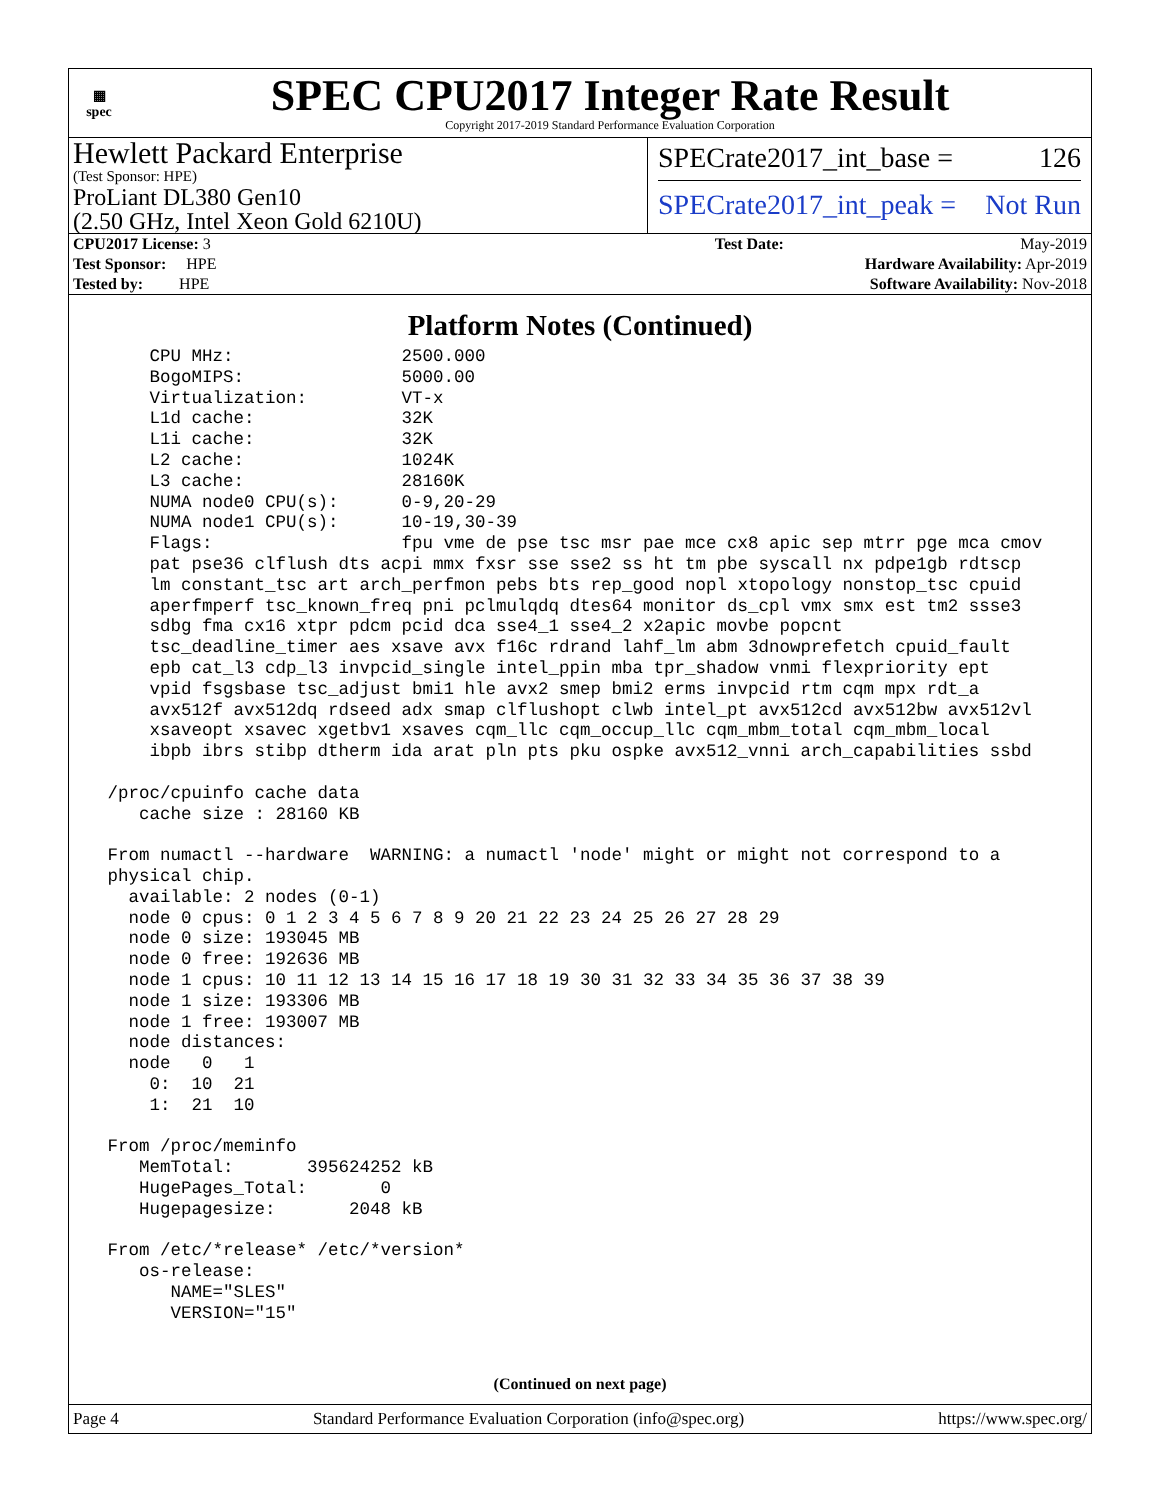▦
spec
SPEC CPU2017 Integer Rate Result
Copyright 2017-2019 Standard Performance Evaluation Corporation
Hewlett Packard Enterprise
(Test Sponsor: HPE)
ProLiant DL380 Gen10
(2.50 GHz, Intel Xeon Gold 6210U)
SPECrate2017_int_base = 126
SPECrate2017_int_peak = Not Run
| CPU2017 License: 3 | Test Date: | May-2019 |
| Test Sponsor: HPE | Hardware Availability: Apr-2019 | |
| Tested by: HPE | Software Availability: Nov-2018 | |
Platform Notes (Continued)
     CPU MHz:                2500.000
     BogoMIPS:               5000.00
     Virtualization:         VT-x
     L1d cache:              32K
     L1i cache:              32K
     L2 cache:               1024K
     L3 cache:               28160K
     NUMA node0 CPU(s):      0-9,20-29
     NUMA node1 CPU(s):      10-19,30-39
     Flags:                  fpu vme de pse tsc msr pae mce cx8 apic sep mtrr pge mca cmov
     pat pse36 clflush dts acpi mmx fxsr sse sse2 ss ht tm pbe syscall nx pdpe1gb rdtscp
     lm constant_tsc art arch_perfmon pebs bts rep_good nopl xtopology nonstop_tsc cpuid
     aperfmperf tsc_known_freq pni pclmulqdq dtes64 monitor ds_cpl vmx smx est tm2 ssse3
     sdbg fma cx16 xtpr pdcm pcid dca sse4_1 sse4_2 x2apic movbe popcnt
     tsc_deadline_timer aes xsave avx f16c rdrand lahf_lm abm 3dnowprefetch cpuid_fault
     epb cat_l3 cdp_l3 invpcid_single intel_ppin mba tpr_shadow vnmi flexpriority ept
     vpid fsgsbase tsc_adjust bmi1 hle avx2 smep bmi2 erms invpcid rtm cqm mpx rdt_a
     avx512f avx512dq rdseed adx smap clflushopt clwb intel_pt avx512cd avx512bw avx512vl
     xsaveopt xsavec xgetbv1 xsaves cqm_llc cqm_occup_llc cqm_mbm_total cqm_mbm_local
     ibpb ibrs stibp dtherm ida arat pln pts pku ospke avx512_vnni arch_capabilities ssbd

 /proc/cpuinfo cache data
    cache size : 28160 KB

 From numactl --hardware  WARNING: a numactl 'node' might or might not correspond to a
 physical chip.
   available: 2 nodes (0-1)
   node 0 cpus: 0 1 2 3 4 5 6 7 8 9 20 21 22 23 24 25 26 27 28 29
   node 0 size: 193045 MB
   node 0 free: 192636 MB
   node 1 cpus: 10 11 12 13 14 15 16 17 18 19 30 31 32 33 34 35 36 37 38 39
   node 1 size: 193306 MB
   node 1 free: 193007 MB
   node distances:
   node   0   1
     0:  10  21
     1:  21  10

 From /proc/meminfo
    MemTotal:       395624252 kB
    HugePages_Total:       0
    Hugepagesize:       2048 kB

 From /etc/*release* /etc/*version*
    os-release:
       NAME="SLES"
       VERSION="15"
(Continued on next page)
Page 4 Standard Performance Evaluation Corporation (info@spec.org) https://www.spec.org/